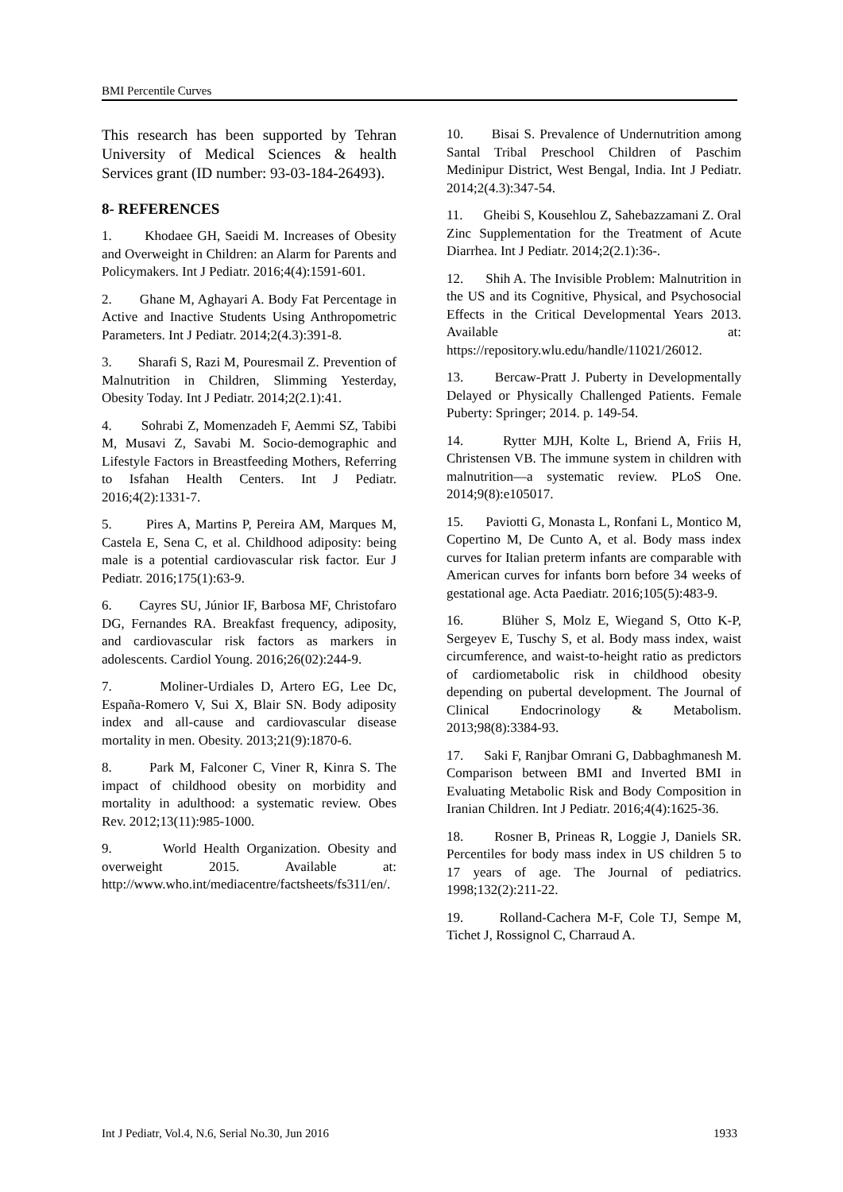BMI Percentile Curves
This research has been supported by Tehran University of Medical Sciences & health Services grant (ID number: 93-03-184-26493).
8- REFERENCES
1. Khodaee GH, Saeidi M. Increases of Obesity and Overweight in Children: an Alarm for Parents and Policymakers. Int J Pediatr. 2016;4(4):1591-601.
2. Ghane M, Aghayari A. Body Fat Percentage in Active and Inactive Students Using Anthropometric Parameters. Int J Pediatr. 2014;2(4.3):391-8.
3. Sharafi S, Razi M, Pouresmail Z. Prevention of Malnutrition in Children, Slimming Yesterday, Obesity Today. Int J Pediatr. 2014;2(2.1):41.
4. Sohrabi Z, Momenzadeh F, Aemmi SZ, Tabibi M, Musavi Z, Savabi M. Socio-demographic and Lifestyle Factors in Breastfeeding Mothers, Referring to Isfahan Health Centers. Int J Pediatr. 2016;4(2):1331-7.
5. Pires A, Martins P, Pereira AM, Marques M, Castela E, Sena C, et al. Childhood adiposity: being male is a potential cardiovascular risk factor. Eur J Pediatr. 2016;175(1):63-9.
6. Cayres SU, Júnior IF, Barbosa MF, Christofaro DG, Fernandes RA. Breakfast frequency, adiposity, and cardiovascular risk factors as markers in adolescents. Cardiol Young. 2016;26(02):244-9.
7. Moliner‐Urdiales D, Artero EG, Lee Dc, España‐Romero V, Sui X, Blair SN. Body adiposity index and all‐cause and cardiovascular disease mortality in men. Obesity. 2013;21(9):1870-6.
8. Park M, Falconer C, Viner R, Kinra S. The impact of childhood obesity on morbidity and mortality in adulthood: a systematic review. Obes Rev. 2012;13(11):985-1000.
9. World Health Organization. Obesity and overweight 2015. Available at: http://www.who.int/mediacentre/factsheets/fs311/en/.
10. Bisai S. Prevalence of Undernutrition among Santal Tribal Preschool Children of Paschim Medinipur District, West Bengal, India. Int J Pediatr. 2014;2(4.3):347-54.
11. Gheibi S, Kousehlou Z, Sahebazzamani Z. Oral Zinc Supplementation for the Treatment of Acute Diarrhea. Int J Pediatr. 2014;2(2.1):36-.
12. Shih A. The Invisible Problem: Malnutrition in the US and its Cognitive, Physical, and Psychosocial Effects in the Critical Developmental Years 2013. Available at: https://repository.wlu.edu/handle/11021/26012.
13. Bercaw-Pratt J. Puberty in Developmentally Delayed or Physically Challenged Patients. Female Puberty: Springer; 2014. p. 149-54.
14. Rytter MJH, Kolte L, Briend A, Friis H, Christensen VB. The immune system in children with malnutrition—a systematic review. PLoS One. 2014;9(8):e105017.
15. Paviotti G, Monasta L, Ronfani L, Montico M, Copertino M, De Cunto A, et al. Body mass index curves for Italian preterm infants are comparable with American curves for infants born before 34 weeks of gestational age. Acta Paediatr. 2016;105(5):483-9.
16. Blüher S, Molz E, Wiegand S, Otto K-P, Sergeyev E, Tuschy S, et al. Body mass index, waist circumference, and waist-to-height ratio as predictors of cardiometabolic risk in childhood obesity depending on pubertal development. The Journal of Clinical Endocrinology & Metabolism. 2013;98(8):3384-93.
17. Saki F, Ranjbar Omrani G, Dabbaghmanesh M. Comparison between BMI and Inverted BMI in Evaluating Metabolic Risk and Body Composition in Iranian Children. Int J Pediatr. 2016;4(4):1625-36.
18. Rosner B, Prineas R, Loggie J, Daniels SR. Percentiles for body mass index in US children 5 to 17 years of age. The Journal of pediatrics. 1998;132(2):211-22.
19. Rolland-Cachera M-F, Cole TJ, Sempe M, Tichet J, Rossignol C, Charraud A.
Int J Pediatr, Vol.4, N.6, Serial No.30, Jun 2016 1933